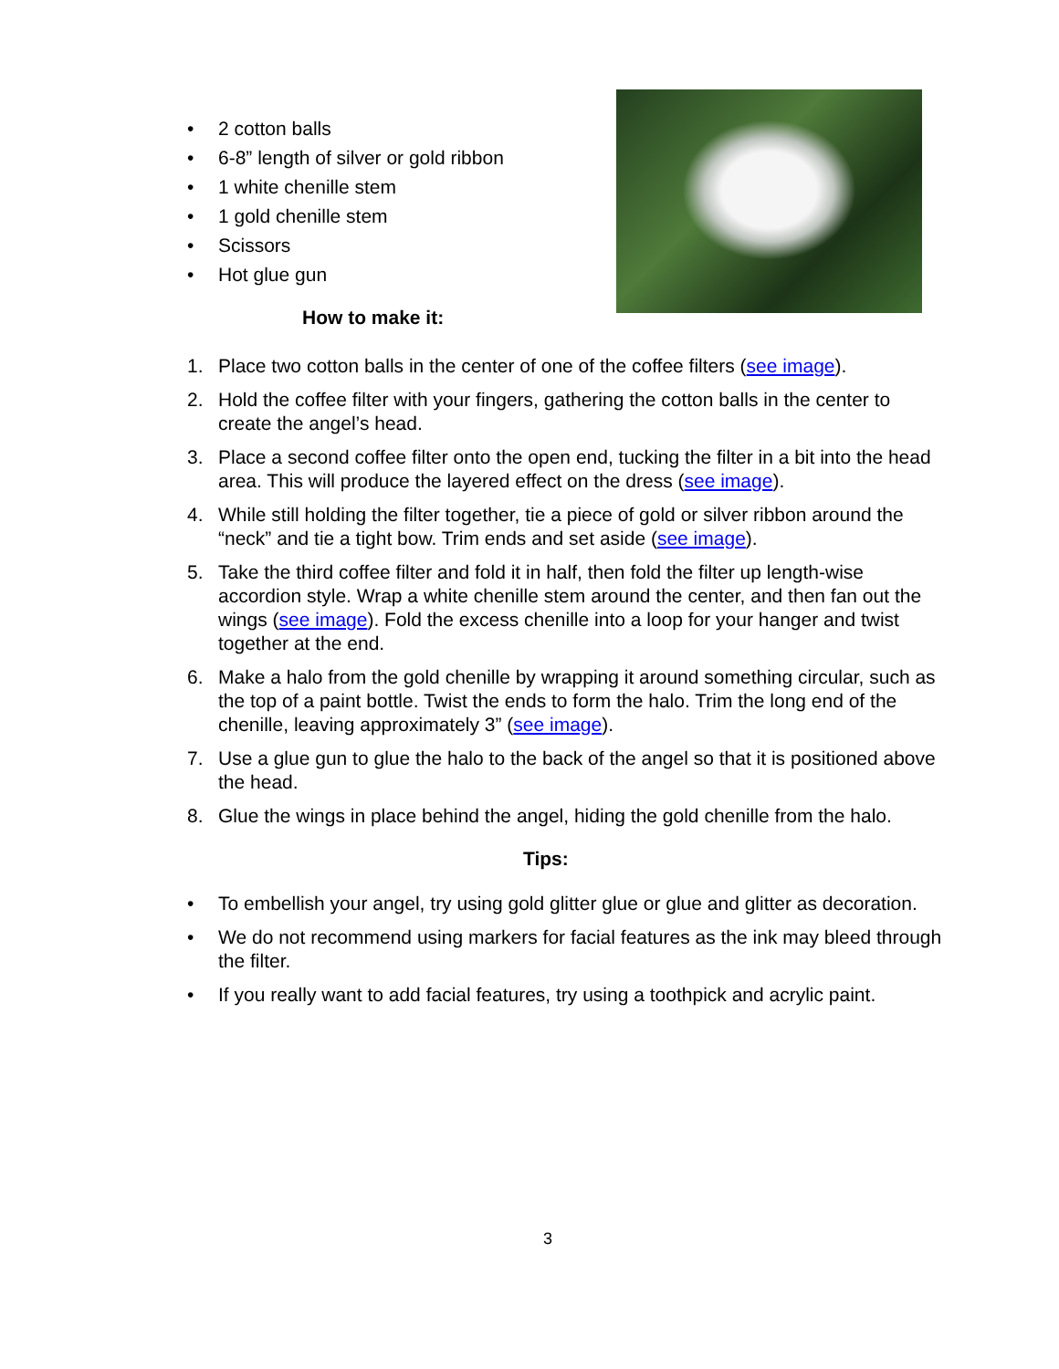• 2 cotton balls
• 6-8” length of silver or gold ribbon
• 1 white chenille stem
• 1 gold chenille stem
• Scissors
• Hot glue gun
How to make it:
1. Place two cotton balls in the center of one of the coffee filters (see image).
2. Hold the coffee filter with your fingers, gathering the cotton balls in the center to create the angel’s head.
3. Place a second coffee filter onto the open end, tucking the filter in a bit into the head area. This will produce the layered effect on the dress (see image).
4. While still holding the filter together, tie a piece of gold or silver ribbon around the “neck” and tie a tight bow. Trim ends and set aside (see image).
5. Take the third coffee filter and fold it in half, then fold the filter up length-wise accordion style. Wrap a white chenille stem around the center, and then fan out the wings (see image). Fold the excess chenille into a loop for your hanger and twist together at the end.
6. Make a halo from the gold chenille by wrapping it around something circular, such as the top of a paint bottle. Twist the ends to form the halo. Trim the long end of the chenille, leaving approximately 3” (see image).
7. Use a glue gun to glue the halo to the back of the angel so that it is positioned above the head.
8. Glue the wings in place behind the angel, hiding the gold chenille from the halo.
Tips:
• To embellish your angel, try using gold glitter glue or glue and glitter as decoration.
• We do not recommend using markers for facial features as the ink may bleed through the filter.
• If you really want to add facial features, try using a toothpick and acrylic paint.
3